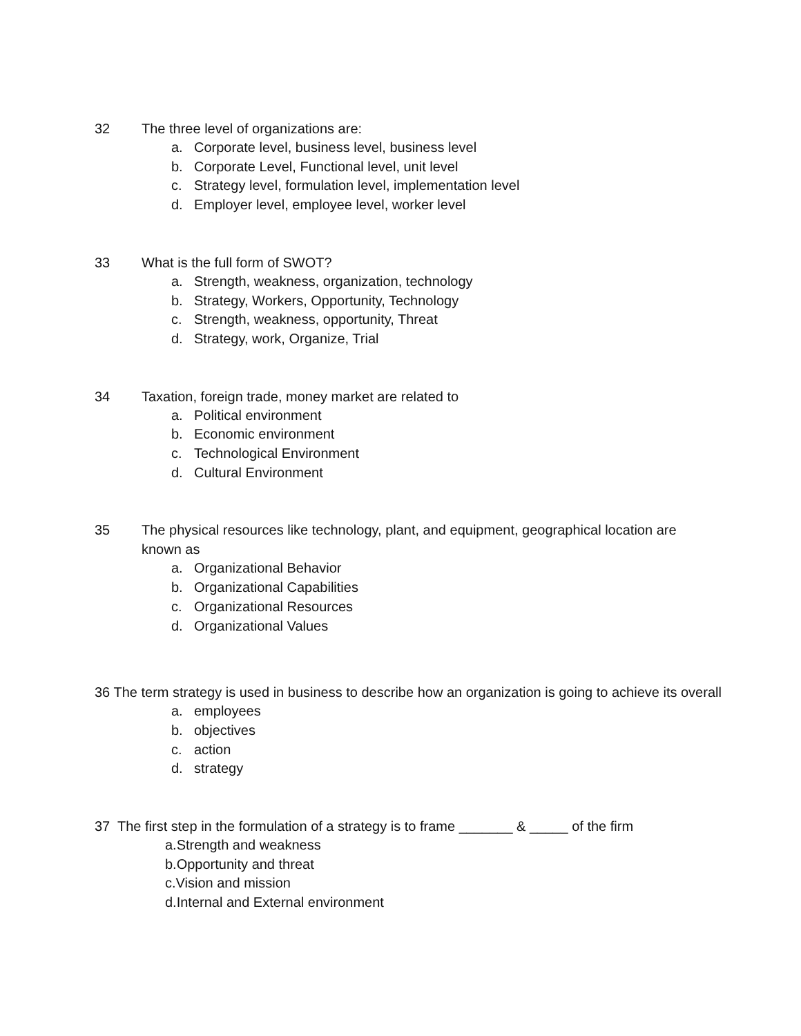32 The three level of organizations are:
a. Corporate level, business level, business level
b. Corporate Level, Functional level, unit level
c. Strategy level, formulation level, implementation level
d. Employer level, employee level, worker level
33 What is the full form of SWOT?
a. Strength, weakness, organization, technology
b. Strategy, Workers, Opportunity, Technology
c. Strength, weakness, opportunity, Threat
d. Strategy, work, Organize, Trial
34 Taxation, foreign trade, money market are related to
a. Political environment
b. Economic environment
c. Technological Environment
d. Cultural Environment
35 The physical resources like technology, plant, and equipment, geographical location are known as
a. Organizational Behavior
b. Organizational Capabilities
c. Organizational Resources
d. Organizational Values
36 The term strategy is used in business to describe how an organization is going to achieve its overall
a. employees
b. objectives
c. action
d. strategy
37 The first step in the formulation of a strategy is to frame _______ & _____ of the firm
a.Strength and weakness
b.Opportunity and threat
c.Vision and mission
d.Internal and External environment